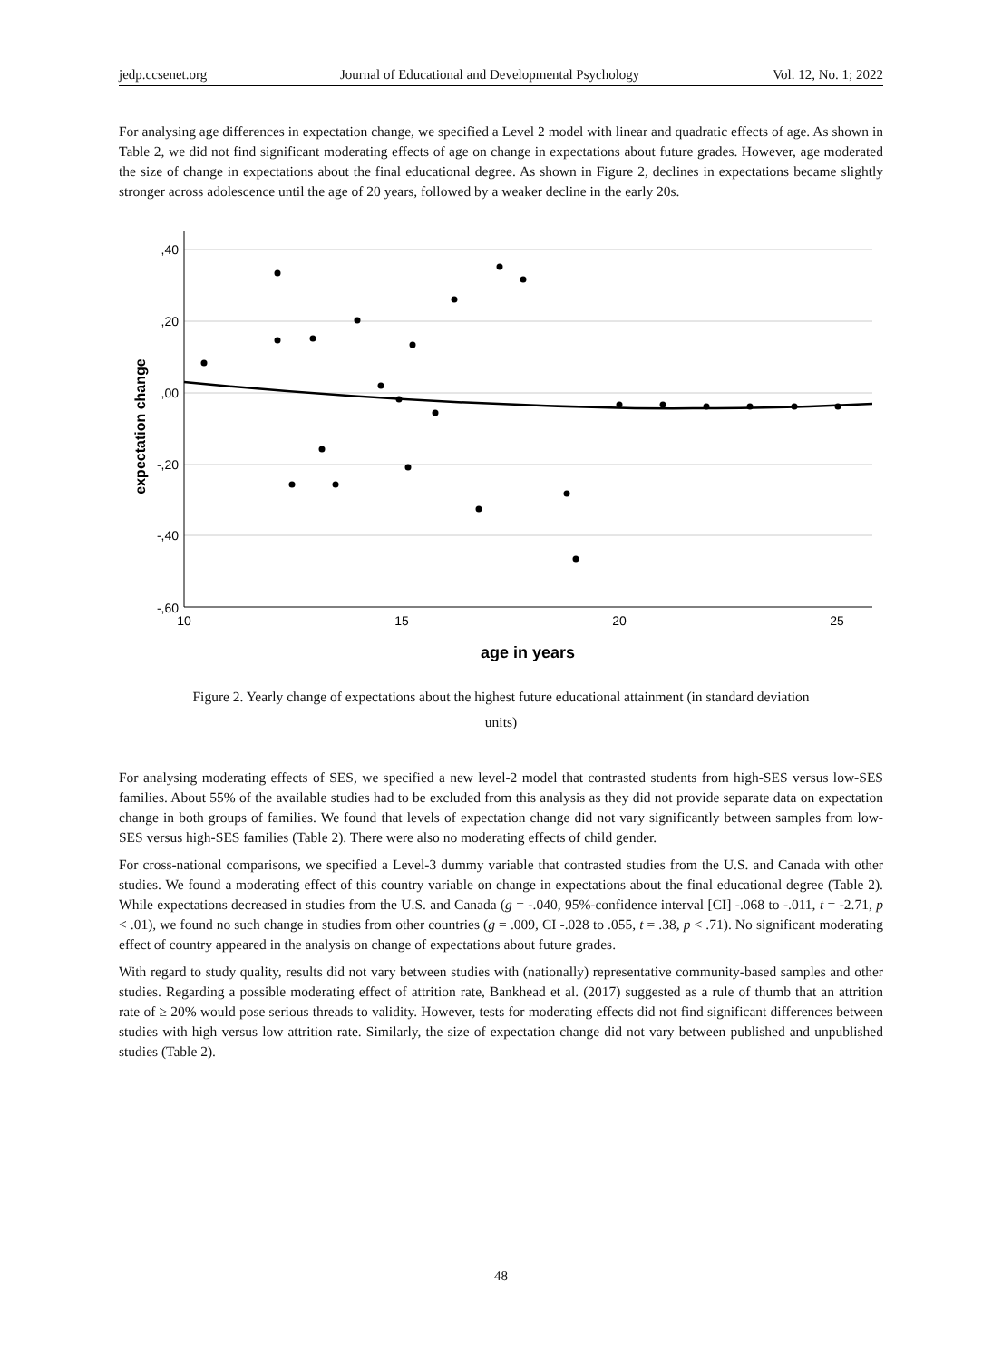jedp.ccsenet.org Journal of Educational and Developmental Psychology Vol. 12, No. 1; 2022
For analysing age differences in expectation change, we specified a Level 2 model with linear and quadratic effects of age. As shown in Table 2, we did not find significant moderating effects of age on change in expectations about future grades. However, age moderated the size of change in expectations about the final educational degree. As shown in Figure 2, declines in expectations became slightly stronger across adolescence until the age of 20 years, followed by a weaker decline in the early 20s.
,40
,20
,00
-,20
-,40
-,60
10
15
20
25
age in years
expectation change
Figure 2. Yearly change of expectations about the highest future educational attainment (in standard deviation
units)
For analysing moderating effects of SES, we specified a new level-2 model that contrasted students from high-SES versus low-SES families. About 55% of the available studies had to be excluded from this analysis as they did not provide separate data on expectation change in both groups of families. We found that levels of expectation change did not vary significantly between samples from low-SES versus high-SES families (Table 2). There were also no moderating effects of child gender.
For cross-national comparisons, we specified a Level-3 dummy variable that contrasted studies from the U.S. and Canada with other studies. We found a moderating effect of this country variable on change in expectations about the final educational degree (Table 2). While expectations decreased in studies from the U.S. and Canada (g = -.040, 95%-confidence interval [CI] -.068 to -.011, t = -2.71, p < .01), we found no such change in studies from other countries (g = .009, CI -.028 to .055, t = .38, p < .71). No significant moderating effect of country appeared in the analysis on change of expectations about future grades.
With regard to study quality, results did not vary between studies with (nationally) representative community-based samples and other studies. Regarding a possible moderating effect of attrition rate, Bankhead et al. (2017) suggested as a rule of thumb that an attrition rate of ≥ 20% would pose serious threads to validity. However, tests for moderating effects did not find significant differences between studies with high versus low attrition rate. Similarly, the size of expectation change did not vary between published and unpublished studies (Table 2).
48